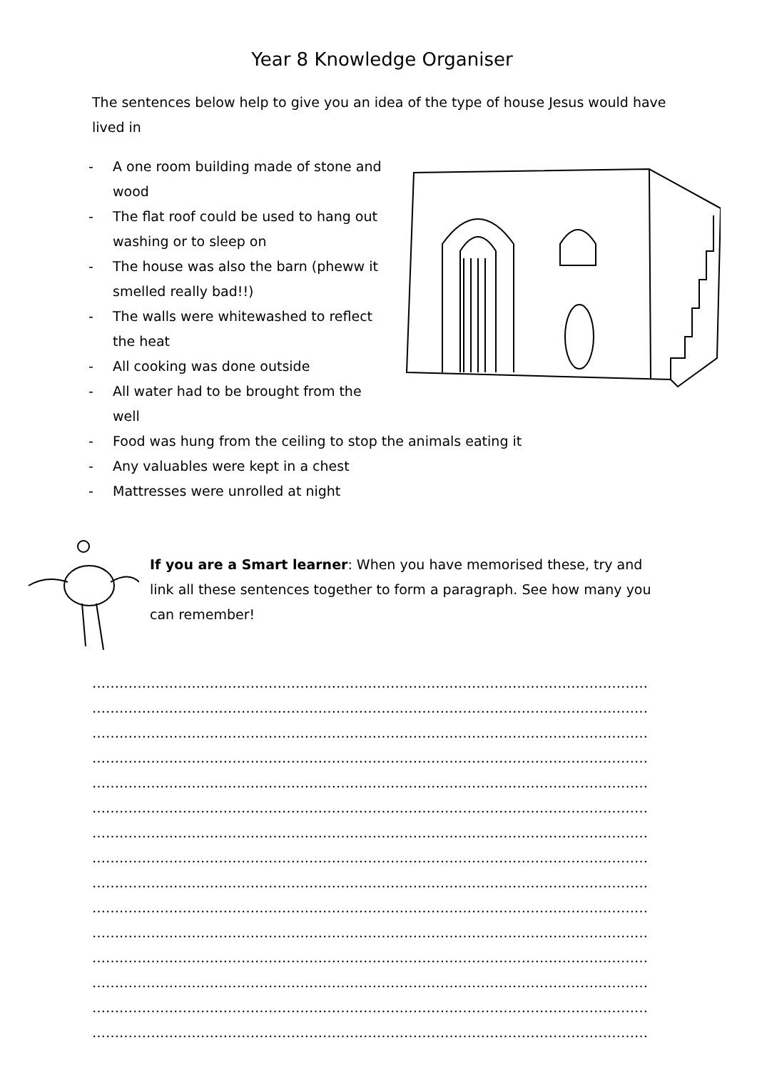Year 8 Knowledge Organiser
The sentences below help to give you an idea of the type of house Jesus would have lived in
- A one room building made of stone and wood
- The flat roof could be used to hang out washing or to sleep on
- The house was also the barn (pheww it smelled really bad!!)
- The walls were whitewashed to reflect the heat
- All cooking was done outside
- All water had to be brought from the well
- Food was hung from the ceiling to stop the animals eating it
- Any valuables were kept in a chest
- Mattresses were unrolled at night
If you are a Smart learner: When you have memorised these, try and link all these sentences together to form a paragraph. See how many you can remember!
……………………………………………………………………………………………………………
……………………………………………………………………………………………………………
……………………………………………………………………………………………………………
……………………………………………………………………………………………………………
……………………………………………………………………………………………………………
……………………………………………………………………………………………………………
……………………………………………………………………………………………………………
……………………………………………………………………………………………………………
……………………………………………………………………………………………………………
……………………………………………………………………………………………………………
……………………………………………………………………………………………………………
……………………………………………………………………………………………………………
……………………………………………………………………………………………………………
……………………………………………………………………………………………………………
……………………………………………………………………………………………………………